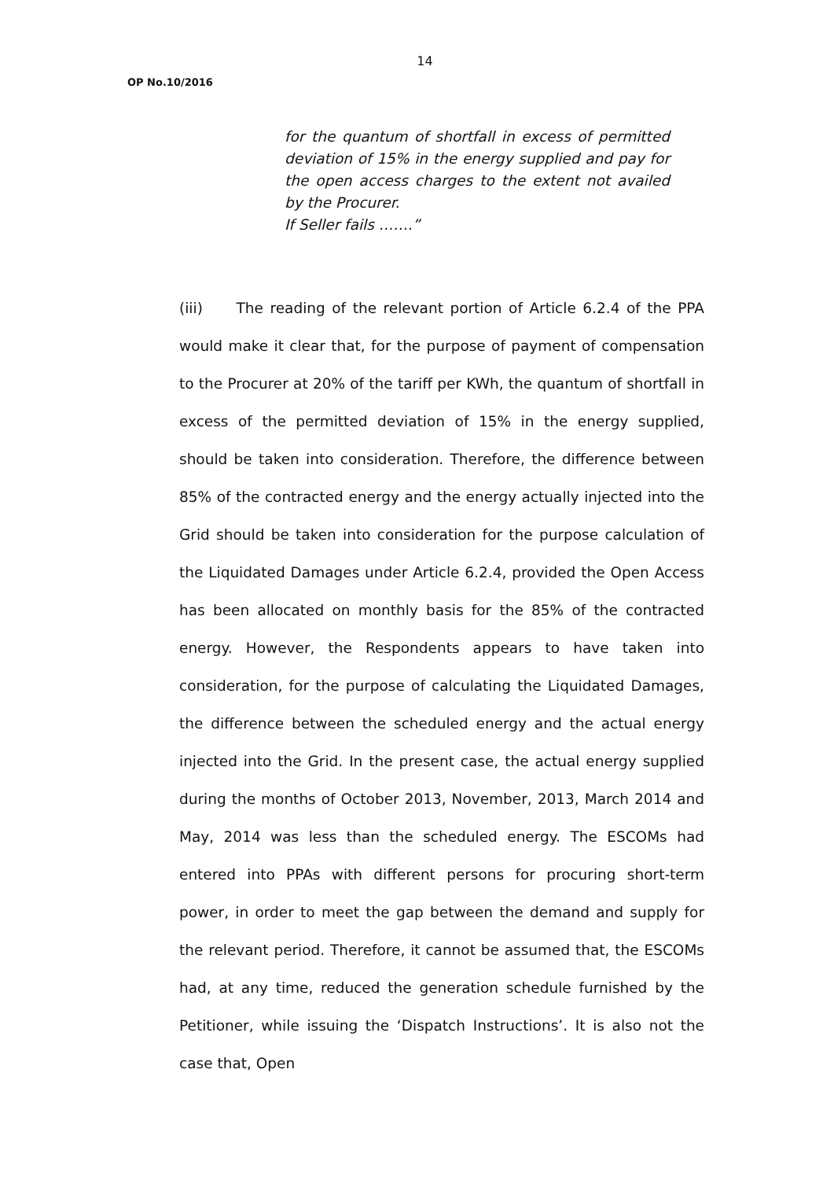14
OP No.10/2016
for the quantum of shortfall in excess of permitted deviation of 15% in the energy supplied and pay for the open access charges to the extent not availed by the Procurer.
If Seller fails …….”
(iii) The reading of the relevant portion of Article 6.2.4 of the PPA would make it clear that, for the purpose of payment of compensation to the Procurer at 20% of the tariff per KWh, the quantum of shortfall in excess of the permitted deviation of 15% in the energy supplied, should be taken into consideration. Therefore, the difference between 85% of the contracted energy and the energy actually injected into the Grid should be taken into consideration for the purpose calculation of the Liquidated Damages under Article 6.2.4, provided the Open Access has been allocated on monthly basis for the 85% of the contracted energy. However, the Respondents appears to have taken into consideration, for the purpose of calculating the Liquidated Damages, the difference between the scheduled energy and the actual energy injected into the Grid. In the present case, the actual energy supplied during the months of October 2013, November, 2013, March 2014 and May, 2014 was less than the scheduled energy. The ESCOMs had entered into PPAs with different persons for procuring short-term power, in order to meet the gap between the demand and supply for the relevant period. Therefore, it cannot be assumed that, the ESCOMs had, at any time, reduced the generation schedule furnished by the Petitioner, while issuing the ‘Dispatch Instructions’. It is also not the case that, Open